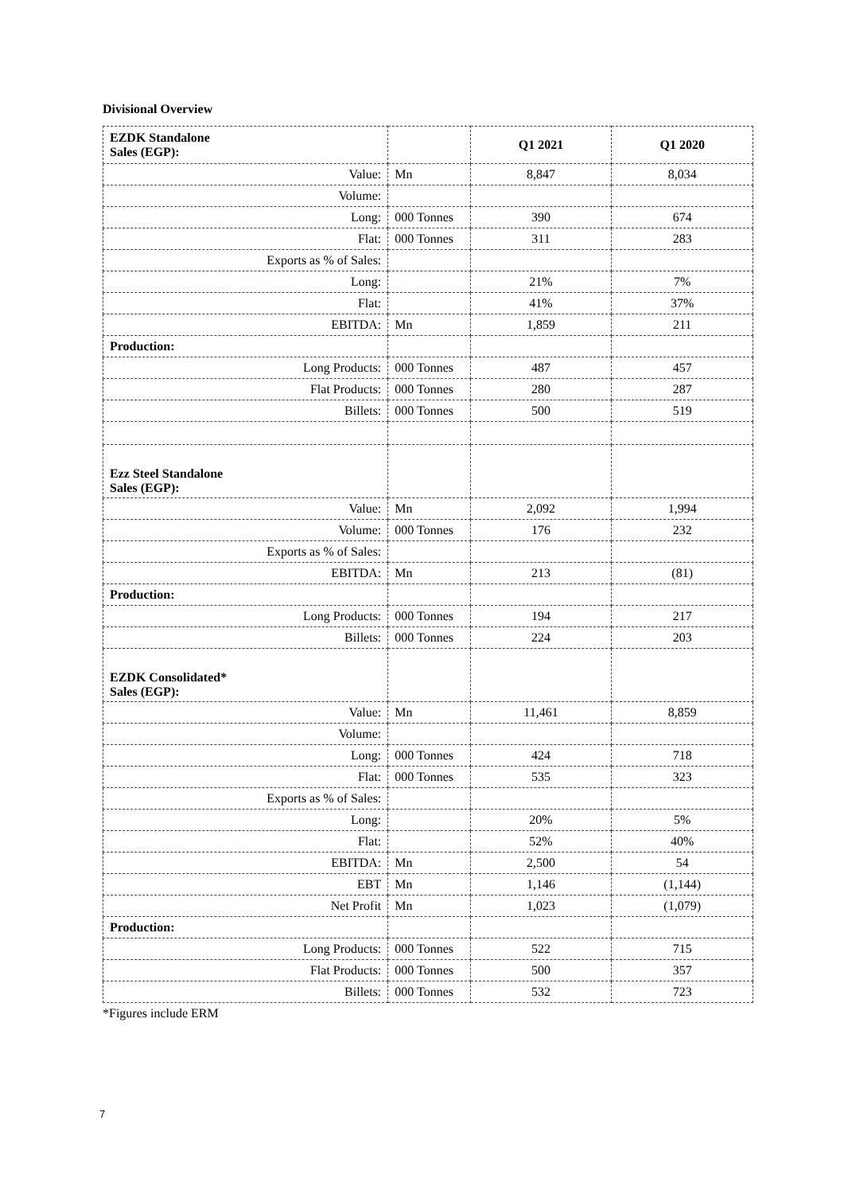Divisional Overview
| EZDK Standalone Sales (EGP): | | Q1 2021 | Q1 2020 |
| Value: | Mn | 8,847 | 8,034 |
| Volume: | | | |
| Long: | 000 Tonnes | 390 | 674 |
| Flat: | 000 Tonnes | 311 | 283 |
| Exports as % of Sales: | | | |
| Long: | | 21% | 7% |
| Flat: | | 41% | 37% |
| EBITDA: | Mn | 1,859 | 211 |
| Production: | | | |
| Long Products: | 000 Tonnes | 487 | 457 |
| Flat Products: | 000 Tonnes | 280 | 287 |
| Billets: | 000 Tonnes | 500 | 519 |
| Ezz Steel Standalone Sales (EGP): | | | |
| Value: | Mn | 2,092 | 1,994 |
| Volume: | 000 Tonnes | 176 | 232 |
| Exports as % of Sales: | | | |
| EBITDA: | Mn | 213 | (81) |
| Production: | | | |
| Long Products: | 000 Tonnes | 194 | 217 |
| Billets: | 000 Tonnes | 224 | 203 |
| EZDK Consolidated* Sales (EGP): | | | |
| Value: | Mn | 11,461 | 8,859 |
| Volume: | | | |
| Long: | 000 Tonnes | 424 | 718 |
| Flat: | 000 Tonnes | 535 | 323 |
| Exports as % of Sales: | | | |
| Long: | | 20% | 5% |
| Flat: | | 52% | 40% |
| EBITDA: | Mn | 2,500 | 54 |
| EBT | Mn | 1,146 | (1,144) |
| Net Profit | Mn | 1,023 | (1,079) |
| Production: | | | |
| Long Products: | 000 Tonnes | 522 | 715 |
| Flat Products: | 000 Tonnes | 500 | 357 |
| Billets: | 000 Tonnes | 532 | 723 |
*Figures include ERM
7